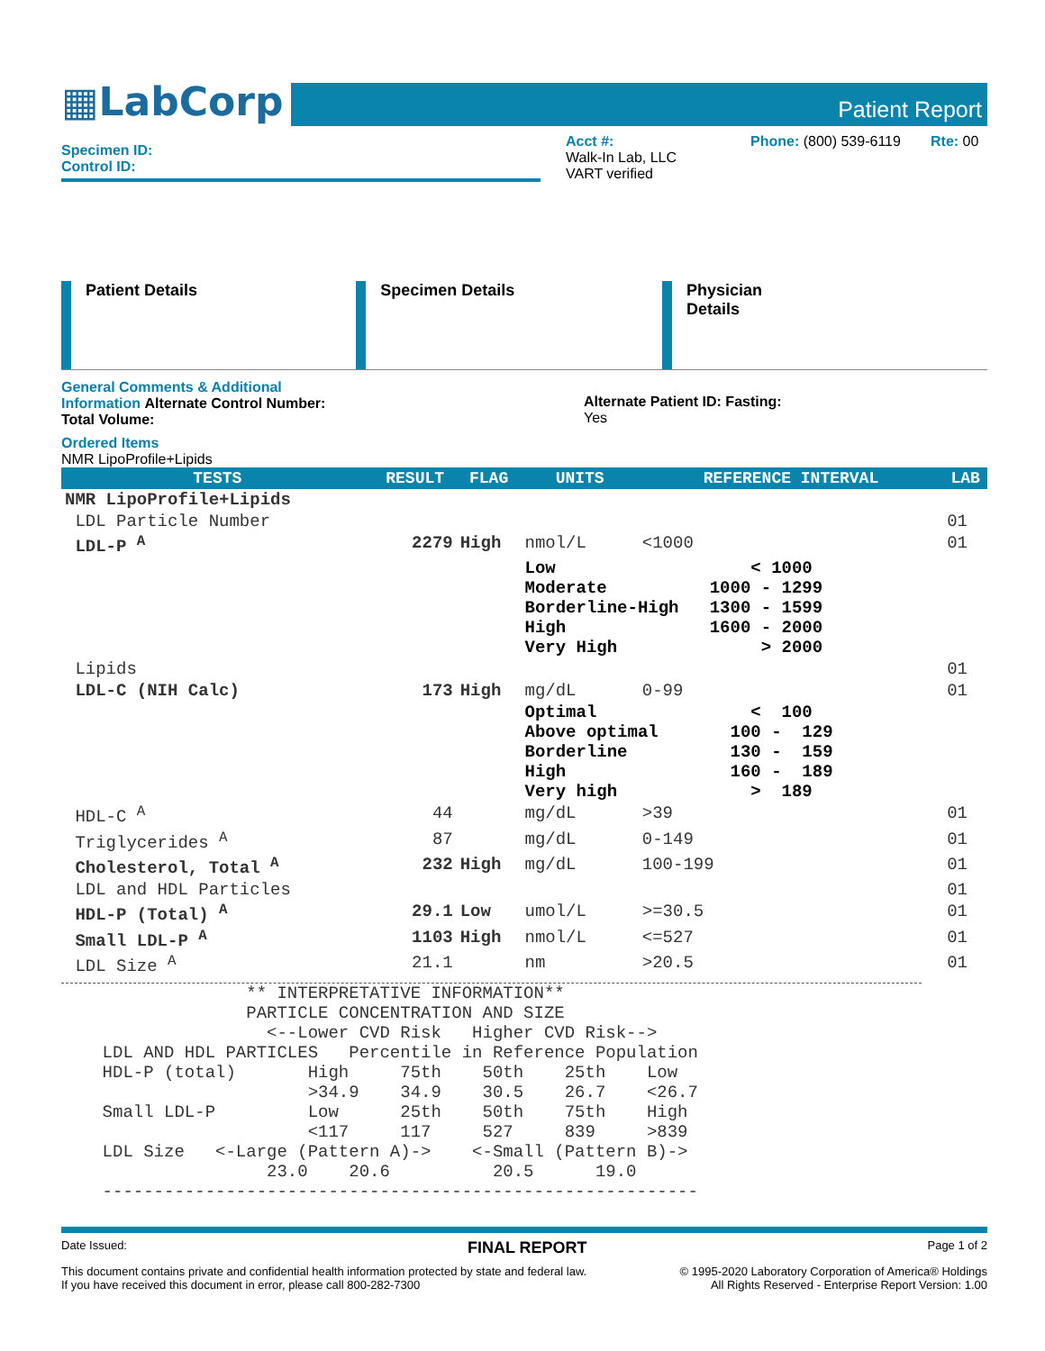▦LabCorp Patient Report
Specimen ID:
Control ID:
Acct #:
Walk-In Lab, LLC
VART verified
Phone: (800) 539-6119
Rte: 00
Patient Details Specimen Details Physician
Details
General Comments & Additional
Information Alternate Control Number:
Total Volume:
Alternate Patient ID: Fasting:
Yes
Ordered Items
NMR LipoProfile+Lipids
| TESTS | RESULT | FLAG | UNITS | REFERENCE INTERVAL | LAB |
| --- | --- | --- | --- | --- | --- |
| NMR LipoProfile+Lipids | | | | | |
| LDL Particle Number | | | | | 01 |
| LDL-P <sup>A</sup> | 2279 | High | nmol/L | <1000 | 01 |
| | | | Low < 1000 Moderate 1000 - 1299 Borderline-High 1300 - 1599 High 1600 - 2000 Very High > 2000 | | |
| Lipids | | | | | 01 |
| LDL-C (NIH Calc) | 173 | High | mg/dL | 0-99 | 01 |
| | | | Optimal < 100 Above optimal 100 - 129 Borderline 130 - 159 High 160 - 189 Very high > 189 | | |
| HDL-C <sup>A</sup> | 44 | | mg/dL | >39 | 01 |
| Triglycerides <sup>A</sup> | 87 | | mg/dL | 0-149 | 01 |
| Cholesterol, Total <sup>A</sup> | 232 | High | mg/dL | 100-199 | 01 |
| LDL and HDL Particles | | | | | 01 |
| HDL-P (Total) <sup>A</sup> | 29.1 | Low | umol/L | >=30.5 | 01 |
| Small LDL-P <sup>A</sup> | 1103 | High | nmol/L | <=527 | 01 |
| LDL Size <sup>A</sup> | 21.1 | | nm | >20.5 | 01 |
                  ** INTERPRETATIVE INFORMATION**
                  PARTICLE CONCENTRATION AND SIZE
                    <--Lower CVD Risk   Higher CVD Risk-->
    LDL AND HDL PARTICLES   Percentile in Reference Population
    HDL-P (total)       High     75th    50th    25th    Low
                        >34.9    34.9    30.5    26.7    <26.7
    Small LDL-P         Low      25th    50th    75th    High
                        <117     117     527     839     >839
    LDL Size   <-Large (Pattern A)->    <-Small (Pattern B)->
                    23.0    20.6          20.5      19.0
    ----------------------------------------------------------
Date Issued: FINAL REPORT Page 1 of 2
This document contains private and confidential health information protected by state and federal law.
If you have received this document in error, please call 800-282-7300 © 1995-2020 Laboratory Corporation of America® Holdings
All Rights Reserved - Enterprise Report Version: 1.00